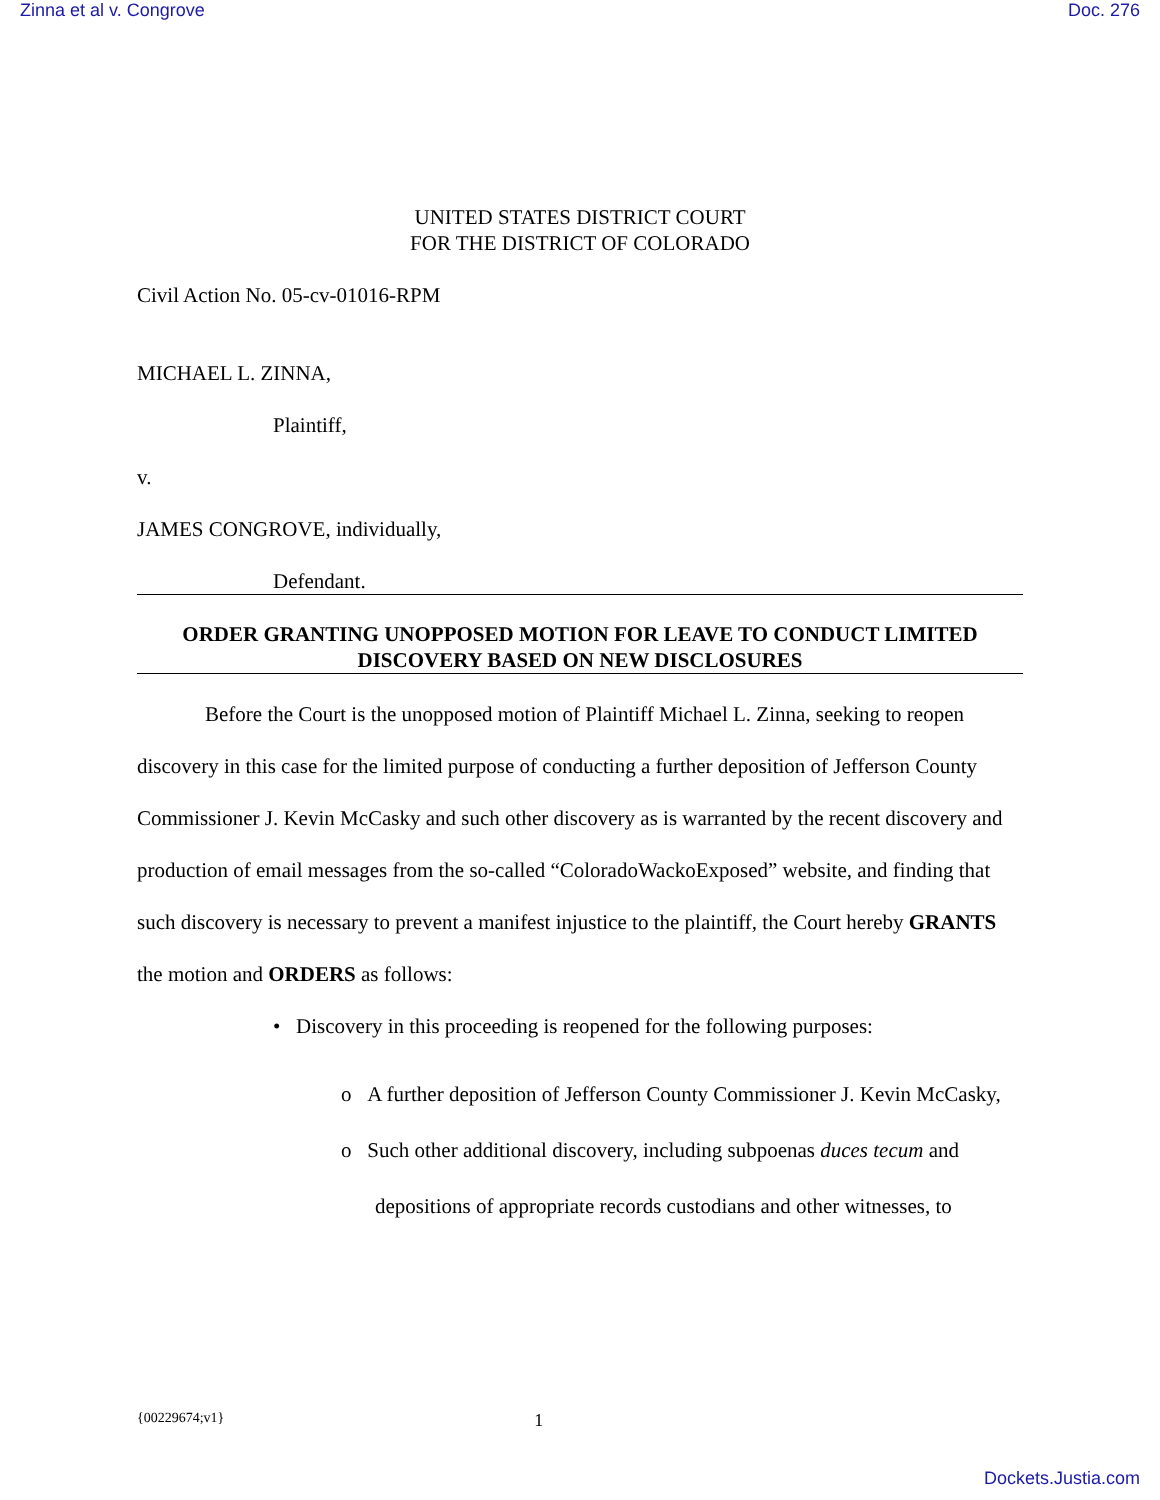Zinna et al v. Congrove Doc. 276
UNITED STATES DISTRICT COURT
FOR THE DISTRICT OF COLORADO
Civil Action No. 05-cv-01016-RPM
MICHAEL L. ZINNA,
Plaintiff,
v.
JAMES CONGROVE, individually,
Defendant.
ORDER GRANTING UNOPPOSED MOTION FOR LEAVE TO CONDUCT LIMITED DISCOVERY BASED ON NEW DISCLOSURES
Before the Court is the unopposed motion of Plaintiff Michael L. Zinna, seeking to reopen discovery in this case for the limited purpose of conducting a further deposition of Jefferson County Commissioner J. Kevin McCasky and such other discovery as is warranted by the recent discovery and production of email messages from the so-called “ColoradoWackoExposed” website, and finding that such discovery is necessary to prevent a manifest injustice to the plaintiff, the Court hereby GRANTS the motion and ORDERS as follows:
• Discovery in this proceeding is reopened for the following purposes:
o A further deposition of Jefferson County Commissioner J. Kevin McCasky,
o Such other additional discovery, including subpoenas duces tecum and depositions of appropriate records custodians and other witnesses, to
{00229674;v1} 1
Dockets.Justia.com